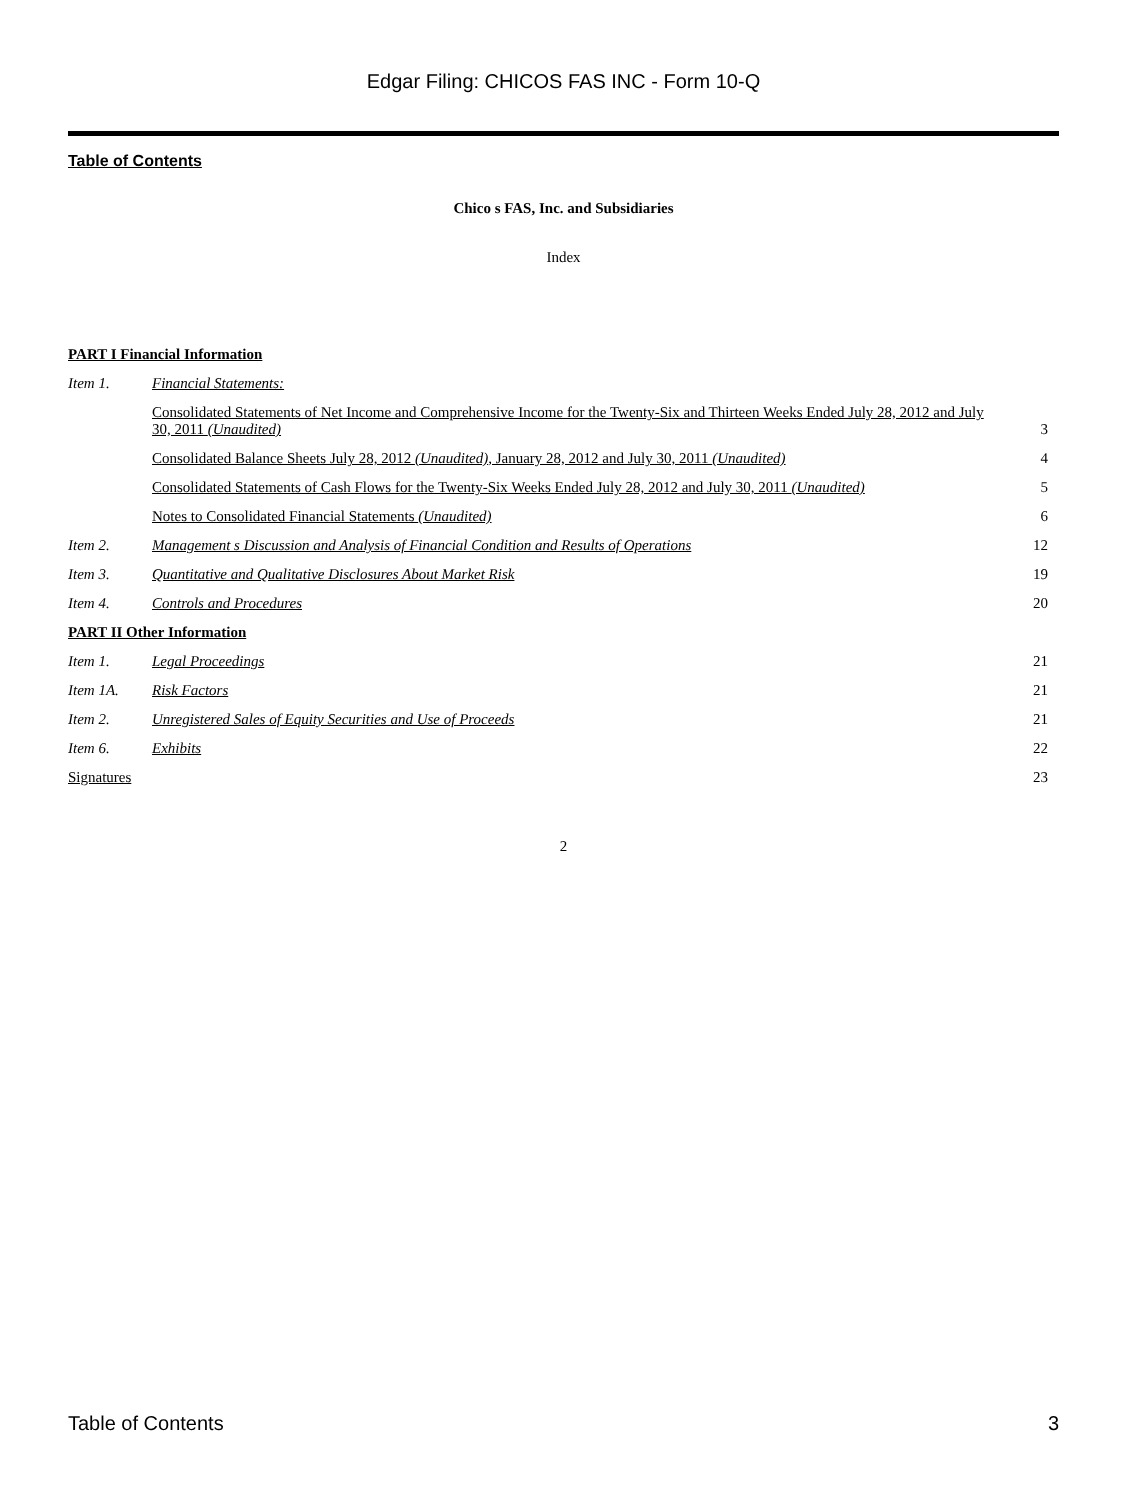Edgar Filing: CHICOS FAS INC - Form 10-Q
Table of Contents
Chico s FAS, Inc. and Subsidiaries
Index
| PART I Financial Information | | |
| Item 1. | Financial Statements: | |
| | Consolidated Statements of Net Income and Comprehensive Income for the Twenty-Six and Thirteen Weeks Ended July 28, 2012 and July 30, 2011 (Unaudited) | 3 |
| | Consolidated Balance Sheets July 28, 2012 (Unaudited) , January 28, 2012 and July 30, 2011 (Unaudited) | 4 |
| | Consolidated Statements of Cash Flows for the Twenty-Six Weeks Ended July 28, 2012 and July 30, 2011 (Unaudited) | 5 |
| | Notes to Consolidated Financial Statements (Unaudited) | 6 |
| Item 2. | Management s Discussion and Analysis of Financial Condition and Results of Operations | 12 |
| Item 3. | Quantitative and Qualitative Disclosures About Market Risk | 19 |
| Item 4. | Controls and Procedures | 20 |
| PART II Other Information | | |
| Item 1. | Legal Proceedings | 21 |
| Item 1A. | Risk Factors | 21 |
| Item 2. | Unregistered Sales of Equity Securities and Use of Proceeds | 21 |
| Item 6. | Exhibits | 22 |
| Signatures | | 23 |
2
Table of Contents 3